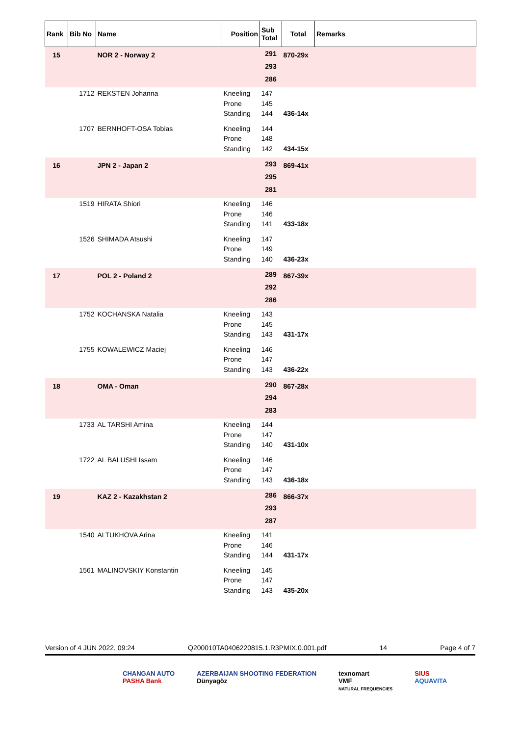| Rank | Bib No | Name | Position | Sub Total | Total | Remarks |
| --- | --- | --- | --- | --- | --- | --- |
| 15 | | NOR 2 - Norway 2 | | 291 293 286 | 870-29x | |
| | 1712 | REKSTEN Johanna | Kneeling Prone Standing | 147 145 144 | 436-14x | |
| | 1707 | BERNHOFT-OSA Tobias | Kneeling Prone Standing | 144 148 142 | 434-15x | |
| 16 | | JPN 2 - Japan 2 | | 293 295 281 | 869-41x | |
| | 1519 | HIRATA Shiori | Kneeling Prone Standing | 146 146 141 | 433-18x | |
| | 1526 | SHIMADA Atsushi | Kneeling Prone Standing | 147 149 140 | 436-23x | |
| 17 | | POL 2 - Poland 2 | | 289 292 286 | 867-39x | |
| | 1752 | KOCHANSKA Natalia | Kneeling Prone Standing | 143 145 143 | 431-17x | |
| | 1755 | KOWALEWICZ Maciej | Kneeling Prone Standing | 146 147 143 | 436-22x | |
| 18 | | OMA - Oman | | 290 294 283 | 867-28x | |
| | 1733 | AL TARSHI Amina | Kneeling Prone Standing | 144 147 140 | 431-10x | |
| | 1722 | AL BALUSHI Issam | Kneeling Prone Standing | 146 147 143 | 436-18x | |
| 19 | | KAZ 2 - Kazakhstan 2 | | 286 293 287 | 866-37x | |
| | 1540 | ALTUKHOVA Arina | Kneeling Prone Standing | 141 146 144 | 431-17x | |
| | 1561 | MALINOVSKIY Konstantin | Kneeling Prone Standing | 145 147 143 | 435-20x | |
Version of 4 JUN 2022, 09:24 Q200010TA0406220815.1.R3PMIX.0.001.pdf 14 Page 4 of 7
CHANGAN AUTO
PASHA Bank
AZERBAIJAN SHOOTING FEDERATION
Dünyagöz
texnomart
VMF
NATURAL FREQUENCIES
SIUS
AQUAVITA